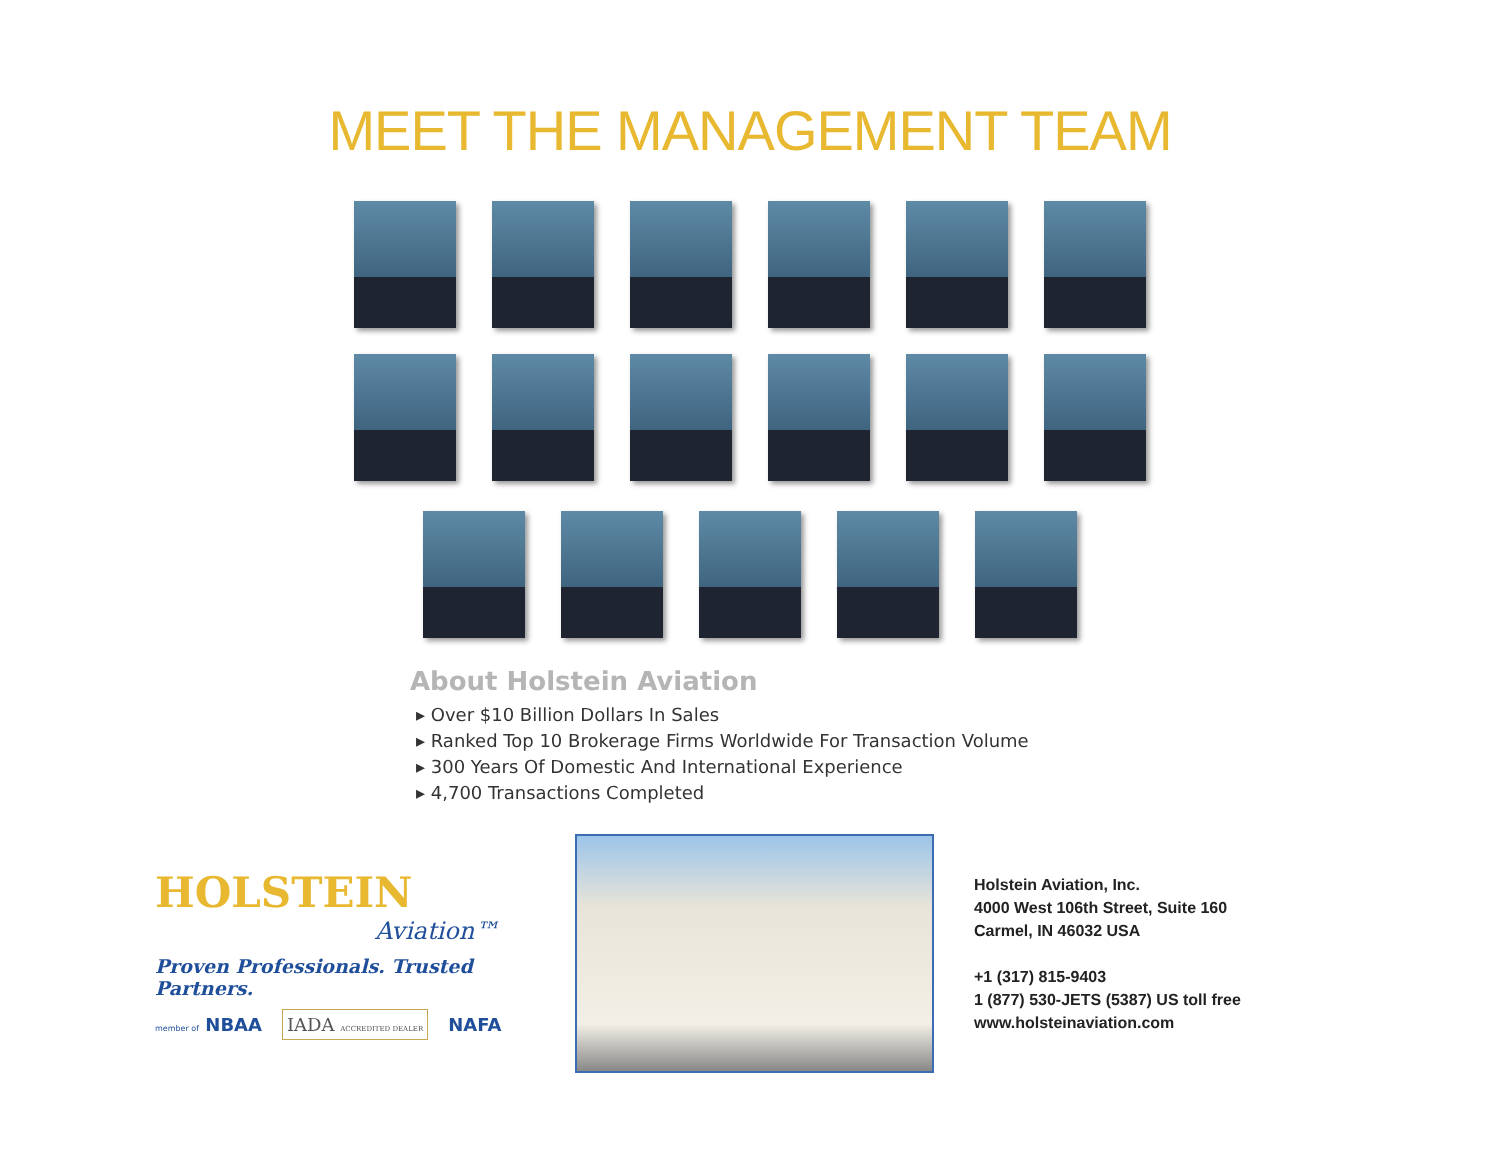MEET THE MANAGEMENT TEAM
About Holstein Aviation
▸ Over $10 Billion Dollars In Sales
▸ Ranked Top 10 Brokerage Firms Worldwide For Transaction Volume
▸ 300 Years Of Domestic And International Experience
▸ 4,700 Transactions Completed
HOLSTEIN
Aviation™
Proven Professionals. Trusted Partners.
member of NBAA IADA ACCREDITED DEALER NAFA
Holstein Aviation, Inc.
4000 West 106th Street, Suite 160
Carmel, IN 46032 USA
+1 (317) 815-9403
1 (877) 530-JETS (5387) US toll free
www.holsteinaviation.com